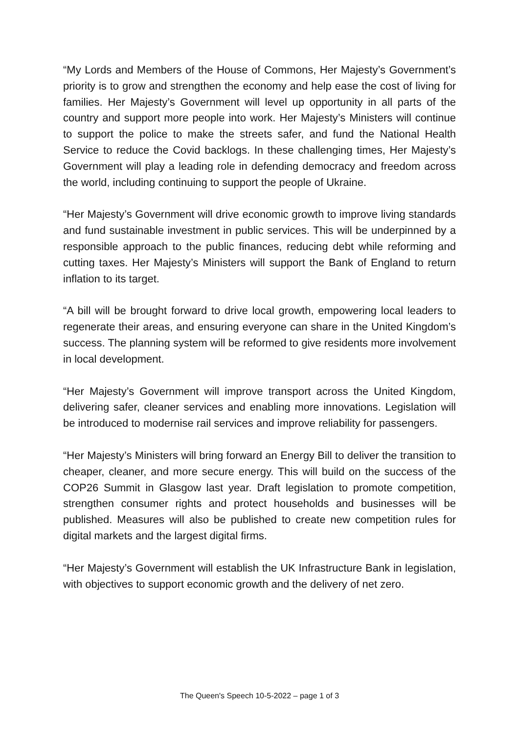“My Lords and Members of the House of Commons, Her Majesty’s Government’s priority is to grow and strengthen the economy and help ease the cost of living for families. Her Majesty’s Government will level up opportunity in all parts of the country and support more people into work. Her Majesty’s Ministers will continue to support the police to make the streets safer, and fund the National Health Service to reduce the Covid backlogs. In these challenging times, Her Majesty’s Government will play a leading role in defending democracy and freedom across the world, including continuing to support the people of Ukraine.
“Her Majesty’s Government will drive economic growth to improve living standards and fund sustainable investment in public services. This will be underpinned by a responsible approach to the public finances, reducing debt while reforming and cutting taxes. Her Majesty’s Ministers will support the Bank of England to return inflation to its target.
“A bill will be brought forward to drive local growth, empowering local leaders to regenerate their areas, and ensuring everyone can share in the United Kingdom’s success. The planning system will be reformed to give residents more involvement in local development.
“Her Majesty’s Government will improve transport across the United Kingdom, delivering safer, cleaner services and enabling more innovations. Legislation will be introduced to modernise rail services and improve reliability for passengers.
“Her Majesty’s Ministers will bring forward an Energy Bill to deliver the transition to cheaper, cleaner, and more secure energy. This will build on the success of the COP26 Summit in Glasgow last year. Draft legislation to promote competition, strengthen consumer rights and protect households and businesses will be published. Measures will also be published to create new competition rules for digital markets and the largest digital firms.
“Her Majesty’s Government will establish the UK Infrastructure Bank in legislation, with objectives to support economic growth and the delivery of net zero.
The Queen's Speech 10-5-2022 – page 1 of 3